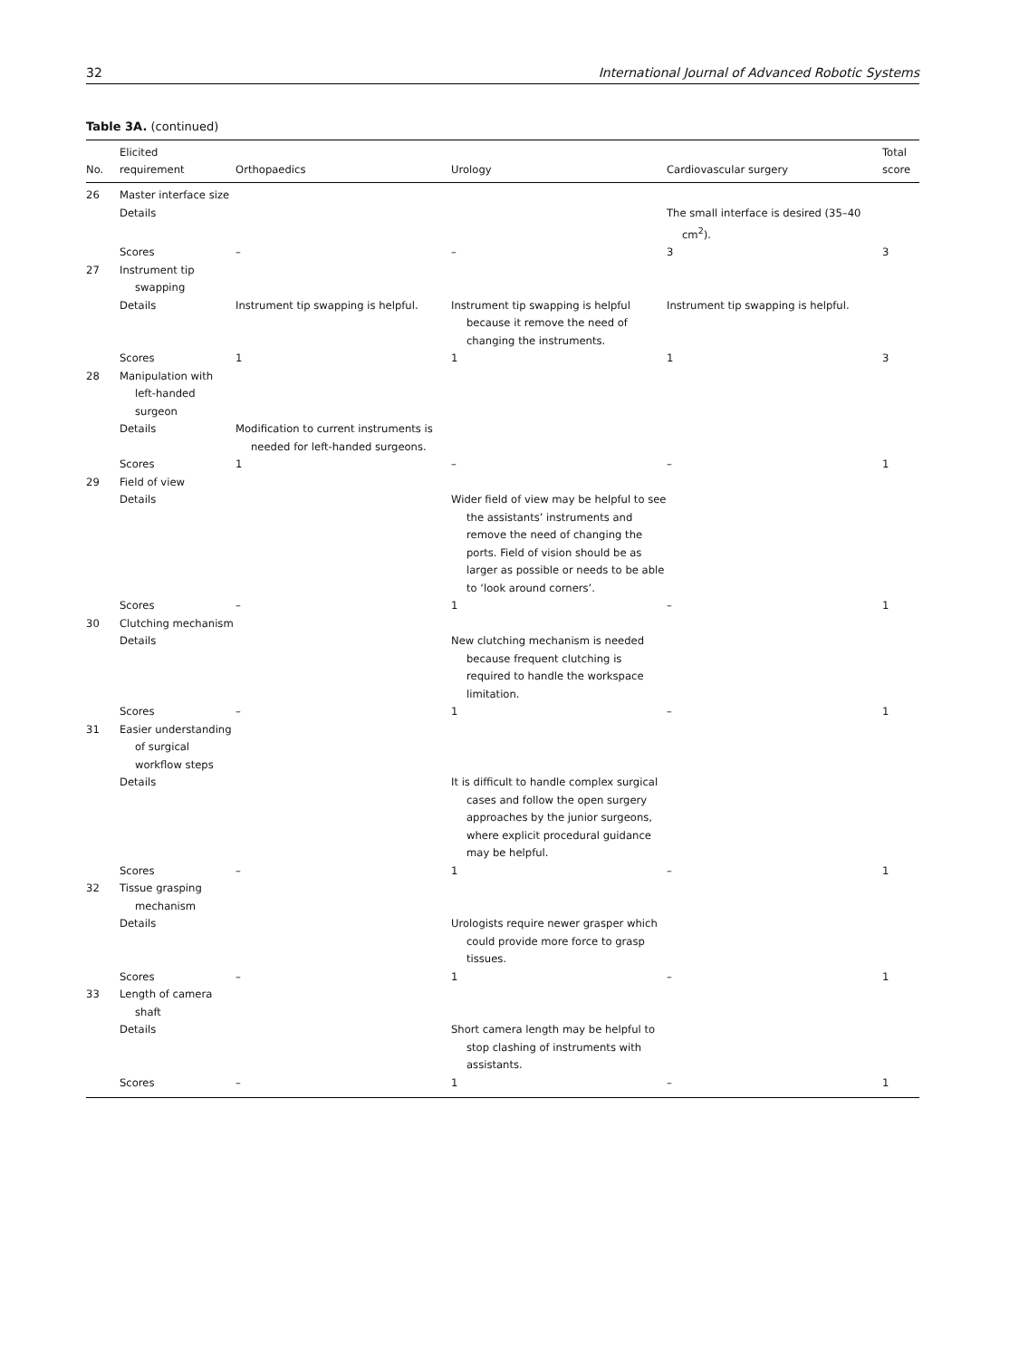32 International Journal of Advanced Robotic Systems
Table 3A. (continued)
| No. | Elicited requirement | Orthopaedics | Urology | Cardiovascular surgery | Total score |
| --- | --- | --- | --- | --- | --- |
| 26 | Master interface size | | | | |
| | Details | | | The small interface is desired (35–40 cm<sup>2</sup>). | |
| | Scores | – | – | 3 | 3 |
| 27 | Instrument tip swapping | | | | |
| | Details | Instrument tip swapping is helpful. | Instrument tip swapping is helpful because it remove the need of changing the instruments. | Instrument tip swapping is helpful. | |
| | Scores | 1 | 1 | 1 | 3 |
| 28 | Manipulation with left-handed surgeon | | | | |
| | Details | Modification to current instruments is needed for left-handed surgeons. | | | |
| | Scores | 1 | – | – | 1 |
| 29 | Field of view | | | | |
| | Details | | Wider field of view may be helpful to see the assistants’ instruments and remove the need of changing the ports. Field of vision should be as larger as possible or needs to be able to ‘look around corners’. | | |
| | Scores | – | 1 | – | 1 |
| 30 | Clutching mechanism | | | | |
| | Details | | New clutching mechanism is needed because frequent clutching is required to handle the workspace limitation. | | |
| | Scores | – | 1 | – | 1 |
| 31 | Easier understanding of surgical workflow steps | | | | |
| | Details | | It is difficult to handle complex surgical cases and follow the open surgery approaches by the junior surgeons, where explicit procedural guidance may be helpful. | | |
| | Scores | – | 1 | – | 1 |
| 32 | Tissue grasping mechanism | | | | |
| | Details | | Urologists require newer grasper which could provide more force to grasp tissues. | | |
| | Scores | – | 1 | – | 1 |
| 33 | Length of camera shaft | | | | |
| | Details | | Short camera length may be helpful to stop clashing of instruments with assistants. | | |
| | Scores | – | 1 | – | 1 |